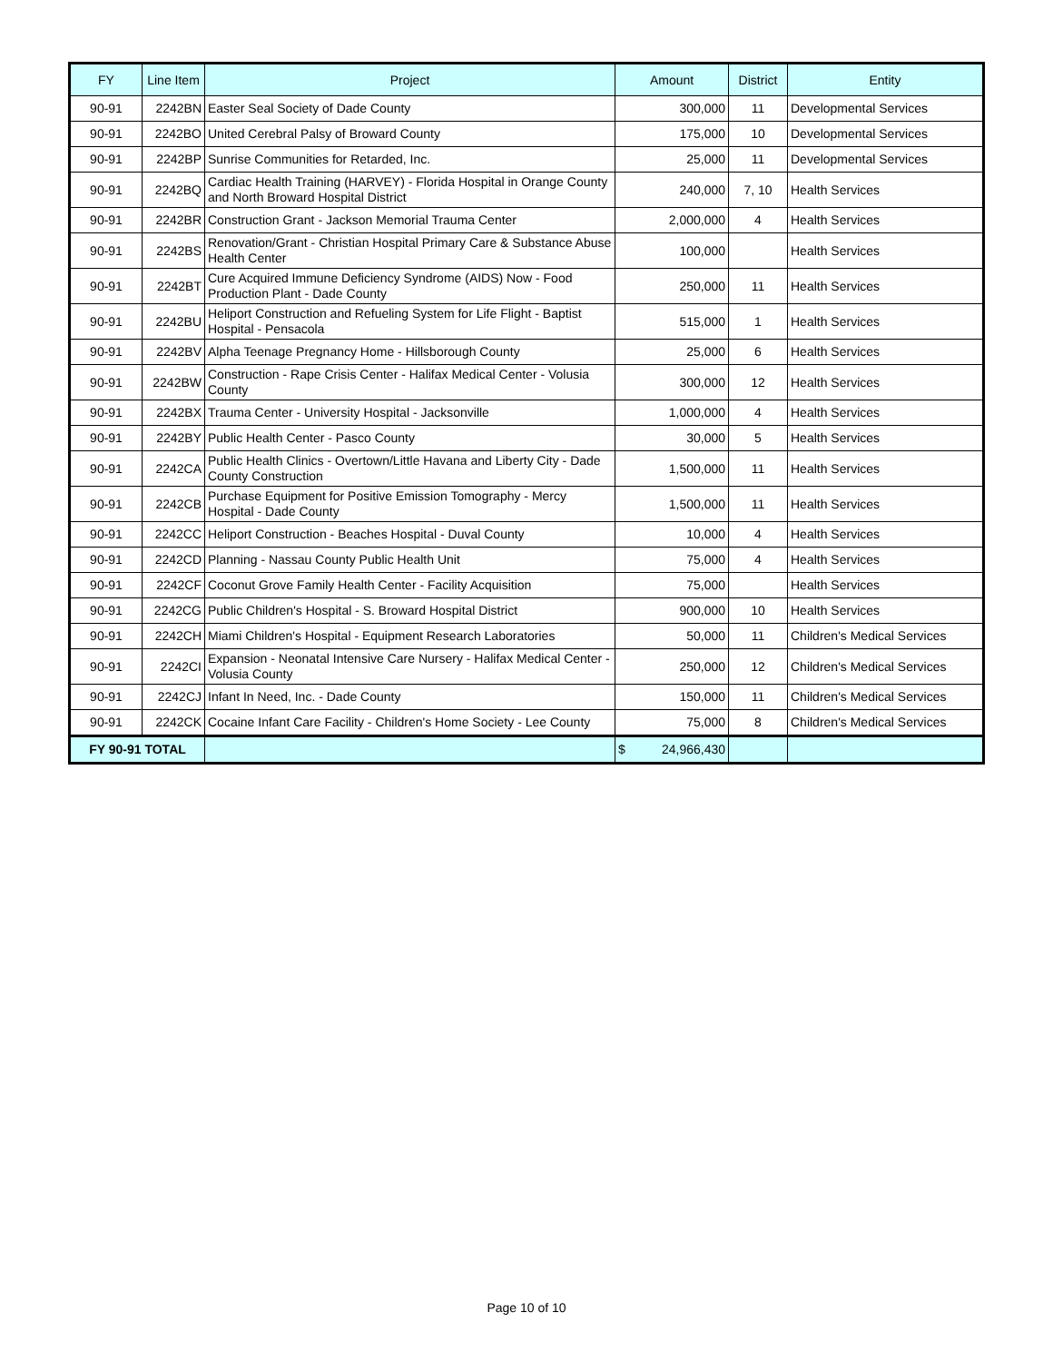| FY | Line Item | Project | Amount | District | Entity |
| --- | --- | --- | --- | --- | --- |
| 90-91 | 2242BN | Easter Seal Society of Dade County | 300,000 | 11 | Developmental Services |
| 90-91 | 2242BO | United Cerebral Palsy of Broward County | 175,000 | 10 | Developmental Services |
| 90-91 | 2242BP | Sunrise Communities for Retarded, Inc. | 25,000 | 11 | Developmental Services |
| 90-91 | 2242BQ | Cardiac Health Training (HARVEY) - Florida Hospital in Orange County and North Broward Hospital District | 240,000 | 7, 10 | Health Services |
| 90-91 | 2242BR | Construction Grant - Jackson Memorial Trauma Center | 2,000,000 | 4 | Health Services |
| 90-91 | 2242BS | Renovation/Grant - Christian Hospital Primary Care & Substance Abuse Health Center | 100,000 | | Health Services |
| 90-91 | 2242BT | Cure Acquired Immune Deficiency Syndrome (AIDS) Now - Food Production Plant - Dade County | 250,000 | 11 | Health Services |
| 90-91 | 2242BU | Heliport Construction and Refueling System for Life Flight - Baptist Hospital - Pensacola | 515,000 | 1 | Health Services |
| 90-91 | 2242BV | Alpha Teenage Pregnancy Home - Hillsborough County | 25,000 | 6 | Health Services |
| 90-91 | 2242BW | Construction - Rape Crisis Center - Halifax Medical Center - Volusia County | 300,000 | 12 | Health Services |
| 90-91 | 2242BX | Trauma Center - University Hospital - Jacksonville | 1,000,000 | 4 | Health Services |
| 90-91 | 2242BY | Public Health Center - Pasco County | 30,000 | 5 | Health Services |
| 90-91 | 2242CA | Public Health Clinics - Overtown/Little Havana and Liberty City - Dade County Construction | 1,500,000 | 11 | Health Services |
| 90-91 | 2242CB | Purchase Equipment for Positive Emission Tomography - Mercy Hospital - Dade County | 1,500,000 | 11 | Health Services |
| 90-91 | 2242CC | Heliport Construction - Beaches Hospital - Duval County | 10,000 | 4 | Health Services |
| 90-91 | 2242CD | Planning - Nassau County Public Health Unit | 75,000 | 4 | Health Services |
| 90-91 | 2242CF | Coconut Grove Family Health Center - Facility Acquisition | 75,000 | | Health Services |
| 90-91 | 2242CG | Public Children's Hospital - S. Broward Hospital District | 900,000 | 10 | Health Services |
| 90-91 | 2242CH | Miami Children's Hospital - Equipment Research Laboratories | 50,000 | 11 | Children's Medical Services |
| 90-91 | 2242CI | Expansion - Neonatal Intensive Care Nursery - Halifax Medical Center - Volusia County | 250,000 | 12 | Children's Medical Services |
| 90-91 | 2242CJ | Infant In Need, Inc. - Dade County | 150,000 | 11 | Children's Medical Services |
| 90-91 | 2242CK | Cocaine Infant Care Facility - Children's Home Society - Lee County | 75,000 | 8 | Children's Medical Services |
| FY 90-91 TOTAL | | | $ 24,966,430 | | |
Page 10 of 10